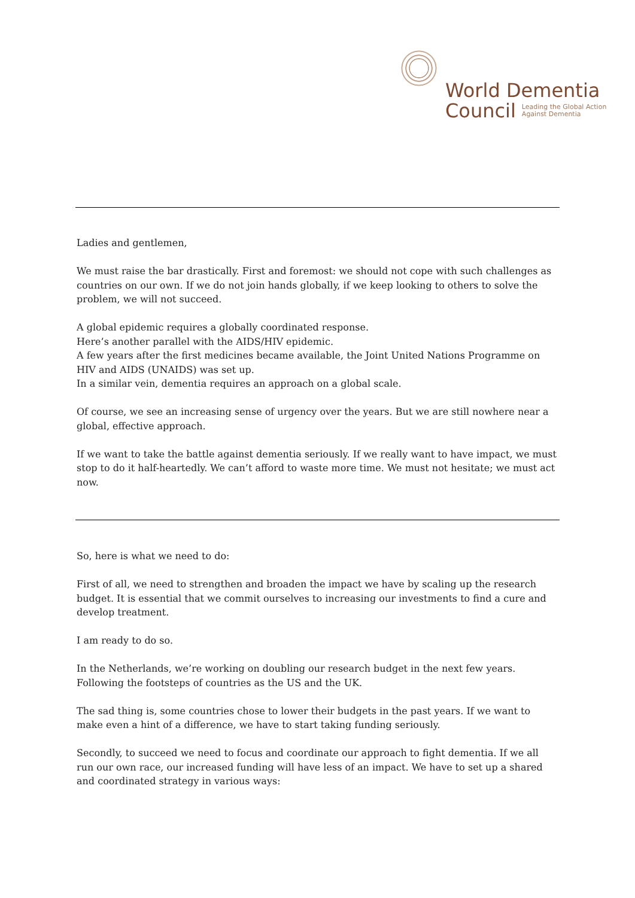World Dementia
Council Leading the Global Action
Against Dementia
Ladies and gentlemen,
We must raise the bar drastically. First and foremost: we should not cope with such challenges as countries on our own. If we do not join hands globally, if we keep looking to others to solve the problem, we will not succeed.
A global epidemic requires a globally coordinated response.
Here’s another parallel with the AIDS/HIV epidemic.
A few years after the first medicines became available, the Joint United Nations Programme on HIV and AIDS (UNAIDS) was set up.
In a similar vein, dementia requires an approach on a global scale.
Of course, we see an increasing sense of urgency over the years. But we are still nowhere near a global, effective approach.
If we want to take the battle against dementia seriously. If we really want to have impact, we must stop to do it half-heartedly. We can’t afford to waste more time. We must not hesitate; we must act now.
So, here is what we need to do:
First of all, we need to strengthen and broaden the impact we have by scaling up the research budget. It is essential that we commit ourselves to increasing our investments to find a cure and develop treatment.
I am ready to do so.
In the Netherlands, we’re working on doubling our research budget in the next few years. Following the footsteps of countries as the US and the UK.
The sad thing is, some countries chose to lower their budgets in the past years. If we want to make even a hint of a difference, we have to start taking funding seriously.
Secondly, to succeed we need to focus and coordinate our approach to fight dementia. If we all run our own race, our increased funding will have less of an impact. We have to set up a shared and coordinated strategy in various ways: